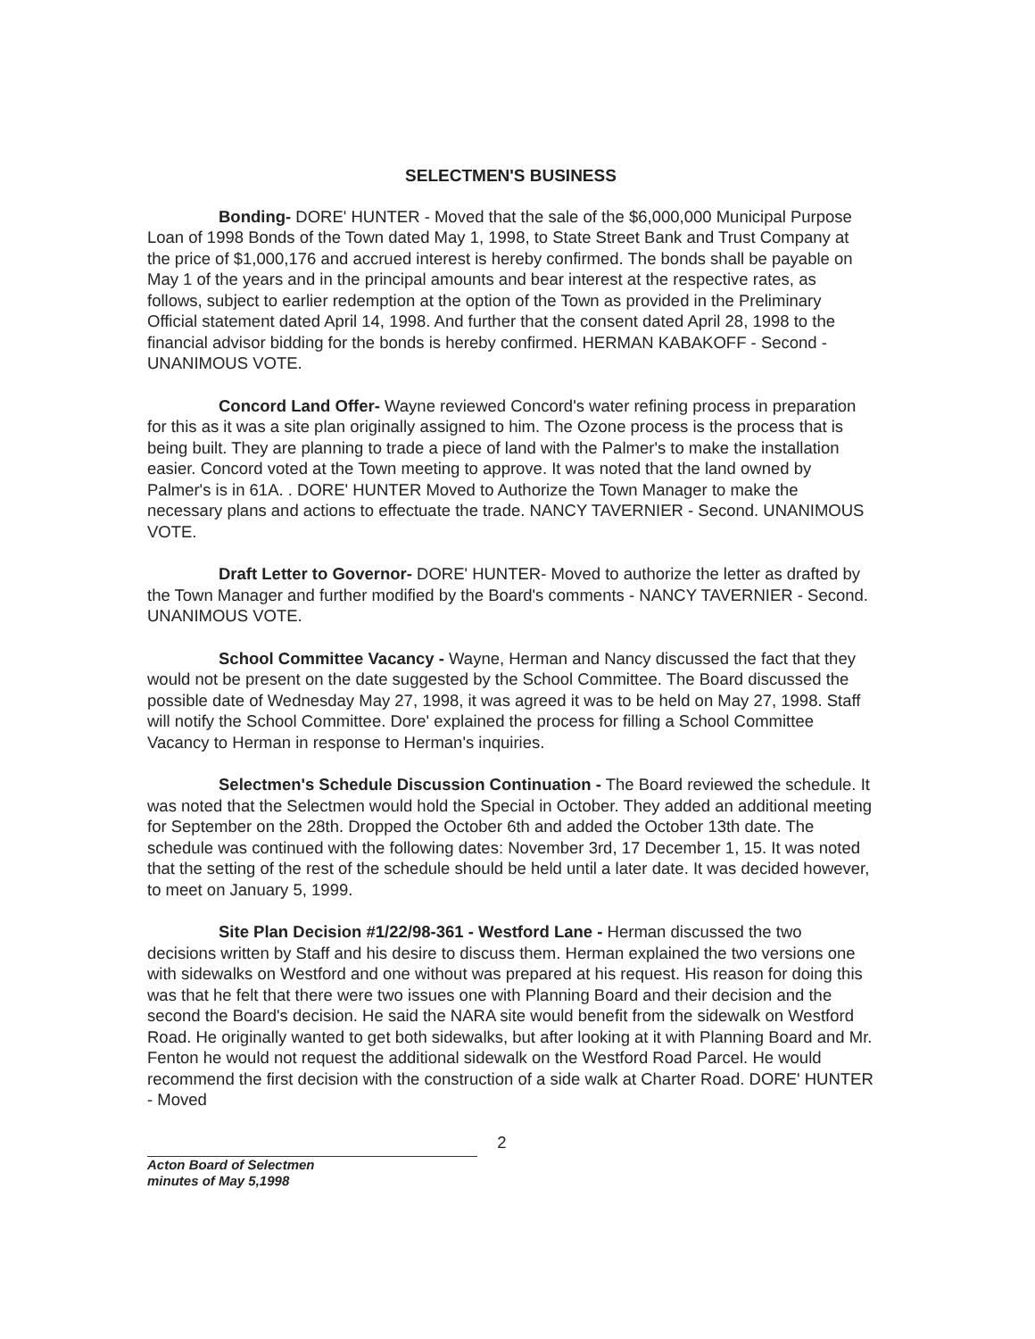SELECTMEN'S BUSINESS
Bonding- DORE' HUNTER - Moved that the sale of the $6,000,000 Municipal Purpose Loan of 1998 Bonds of the Town dated May 1, 1998, to State Street Bank and Trust Company at the price of $1,000,176 and accrued interest is hereby confirmed. The bonds shall be payable on May 1 of the years and in the principal amounts and bear interest at the respective rates, as follows, subject to earlier redemption at the option of the Town as provided in the Preliminary Official statement dated April 14, 1998. And further that the consent dated April 28, 1998 to the financial advisor bidding for the bonds is hereby confirmed. HERMAN KABAKOFF - Second - UNANIMOUS VOTE.
Concord Land Offer- Wayne reviewed Concord's water refining process in preparation for this as it was a site plan originally assigned to him. The Ozone process is the process that is being built. They are planning to trade a piece of land with the Palmer's to make the installation easier. Concord voted at the Town meeting to approve. It was noted that the land owned by Palmer's is in 61A. . DORE' HUNTER Moved to Authorize the Town Manager to make the necessary plans and actions to effectuate the trade. NANCY TAVERNIER - Second. UNANIMOUS VOTE.
Draft Letter to Governor- DORE' HUNTER- Moved to authorize the letter as drafted by the Town Manager and further modified by the Board's comments - NANCY TAVERNIER - Second. UNANIMOUS VOTE.
School Committee Vacancy - Wayne, Herman and Nancy discussed the fact that they would not be present on the date suggested by the School Committee. The Board discussed the possible date of Wednesday May 27, 1998, it was agreed it was to be held on May 27, 1998. Staff will notify the School Committee. Dore' explained the process for filling a School Committee Vacancy to Herman in response to Herman's inquiries.
Selectmen's Schedule Discussion Continuation - The Board reviewed the schedule. It was noted that the Selectmen would hold the Special in October. They added an additional meeting for September on the 28th. Dropped the October 6th and added the October 13th date. The schedule was continued with the following dates: November 3rd, 17 December 1, 15. It was noted that the setting of the rest of the schedule should be held until a later date. It was decided however, to meet on January 5, 1999.
Site Plan Decision #1/22/98-361 - Westford Lane - Herman discussed the two decisions written by Staff and his desire to discuss them. Herman explained the two versions one with sidewalks on Westford and one without was prepared at his request. His reason for doing this was that he felt that there were two issues one with Planning Board and their decision and the second the Board's decision. He said the NARA site would benefit from the sidewalk on Westford Road. He originally wanted to get both sidewalks, but after looking at it with Planning Board and Mr. Fenton he would not request the additional sidewalk on the Westford Road Parcel. He would recommend the first decision with the construction of a side walk at Charter Road. DORE' HUNTER - Moved
2
Acton Board of Selectmen
minutes of May 5,1998